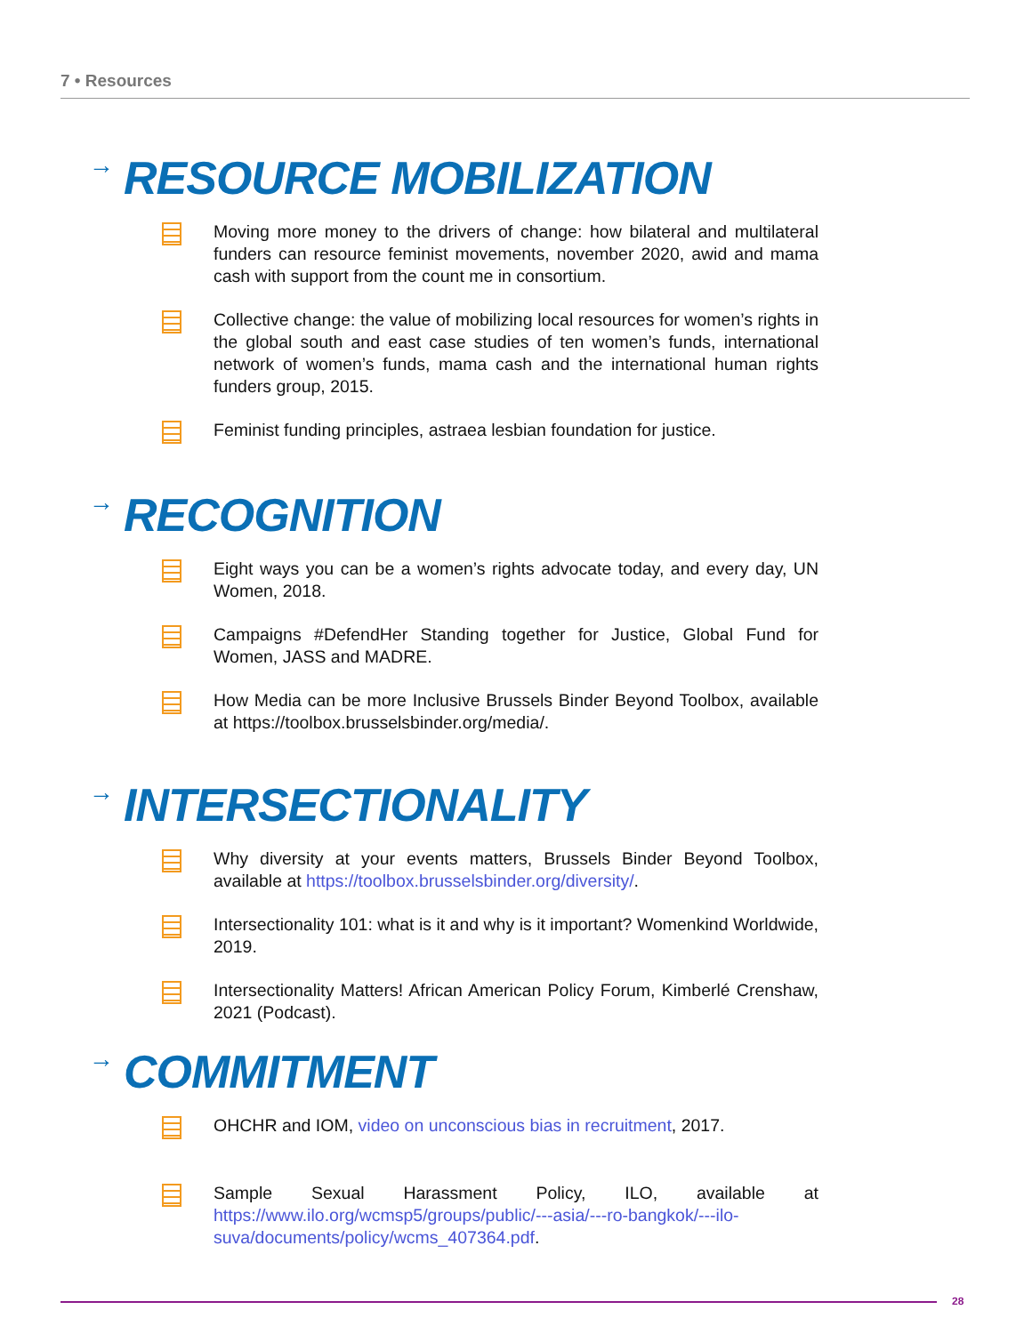7 • Resources
→ RESOURCE MOBILIZATION
Moving more money to the drivers of change: how bilateral and multilateral funders can resource feminist movements, november 2020, awid and mama cash with support from the count me in consortium.
Collective change: the value of mobilizing local resources for women’s rights in the global south and east case studies of ten women’s funds, international network of women’s funds, mama cash and the international human rights funders group, 2015.
Feminist funding principles, astraea lesbian foundation for justice.
→ RECOGNITION
Eight ways you can be a women’s rights advocate today, and every day, UN Women, 2018.
Campaigns #DefendHer Standing together for Justice, Global Fund for Women, JASS and MADRE.
How Media can be more Inclusive Brussels Binder Beyond Toolbox, available at https://toolbox.brusselsbinder.org/media/.
→ INTERSECTIONALITY
Why diversity at your events matters, Brussels Binder Beyond Toolbox, available at https://toolbox.brusselsbinder.org/diversity/.
Intersectionality 101: what is it and why is it important? Womenkind Worldwide, 2019.
Intersectionality Matters! African American Policy Forum, Kimberlé Crenshaw, 2021 (Podcast).
→ COMMITMENT
OHCHR and IOM, video on unconscious bias in recruitment, 2017.
Sample Sexual Harassment Policy, ILO, available at https://www.ilo.org/wcmsp5/groups/public/---asia/---ro-bangkok/---ilo-suva/documents/policy/wcms_407364.pdf.
28